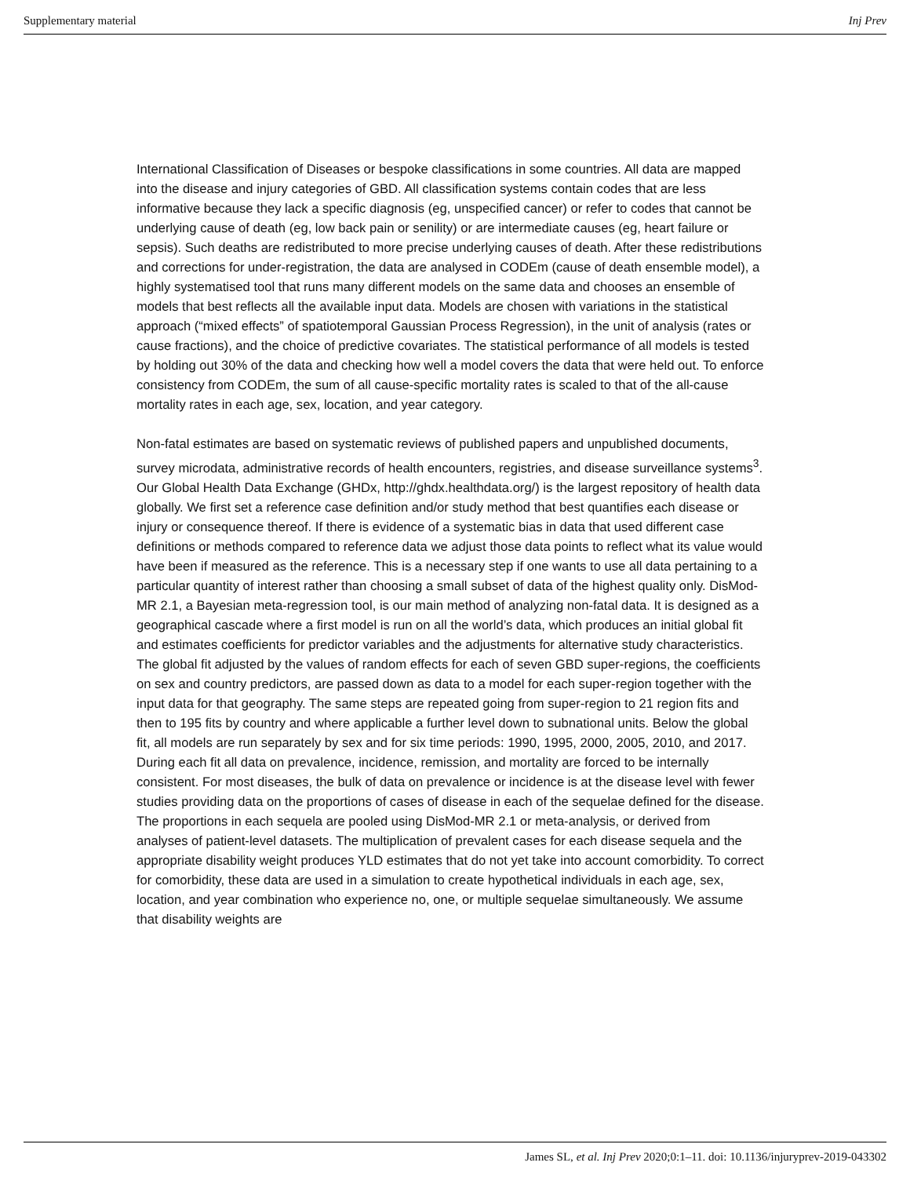Supplementary material Inj Prev
International Classification of Diseases or bespoke classifications in some countries. All data are mapped into the disease and injury categories of GBD. All classification systems contain codes that are less informative because they lack a specific diagnosis (eg, unspecified cancer) or refer to codes that cannot be underlying cause of death (eg, low back pain or senility) or are intermediate causes (eg, heart failure or sepsis). Such deaths are redistributed to more precise underlying causes of death. After these redistributions and corrections for under-registration, the data are analysed in CODEm (cause of death ensemble model), a highly systematised tool that runs many different models on the same data and chooses an ensemble of models that best reflects all the available input data. Models are chosen with variations in the statistical approach (“mixed effects” of spatiotemporal Gaussian Process Regression), in the unit of analysis (rates or cause fractions), and the choice of predictive covariates. The statistical performance of all models is tested by holding out 30% of the data and checking how well a model covers the data that were held out. To enforce consistency from CODEm, the sum of all cause-specific mortality rates is scaled to that of the all-cause mortality rates in each age, sex, location, and year category.
Non-fatal estimates are based on systematic reviews of published papers and unpublished documents, survey microdata, administrative records of health encounters, registries, and disease surveillance systems<sup>3</sup>. Our Global Health Data Exchange (GHDx, http://ghdx.healthdata.org/) is the largest repository of health data globally. We first set a reference case definition and/or study method that best quantifies each disease or injury or consequence thereof. If there is evidence of a systematic bias in data that used different case definitions or methods compared to reference data we adjust those data points to reflect what its value would have been if measured as the reference. This is a necessary step if one wants to use all data pertaining to a particular quantity of interest rather than choosing a small subset of data of the highest quality only. DisMod-MR 2.1, a Bayesian meta-regression tool, is our main method of analyzing non-fatal data. It is designed as a geographical cascade where a first model is run on all the world’s data, which produces an initial global fit and estimates coefficients for predictor variables and the adjustments for alternative study characteristics. The global fit adjusted by the values of random effects for each of seven GBD super-regions, the coefficients on sex and country predictors, are passed down as data to a model for each super-region together with the input data for that geography. The same steps are repeated going from super-region to 21 region fits and then to 195 fits by country and where applicable a further level down to subnational units. Below the global fit, all models are run separately by sex and for six time periods: 1990, 1995, 2000, 2005, 2010, and 2017. During each fit all data on prevalence, incidence, remission, and mortality are forced to be internally consistent. For most diseases, the bulk of data on prevalence or incidence is at the disease level with fewer studies providing data on the proportions of cases of disease in each of the sequelae defined for the disease. The proportions in each sequela are pooled using DisMod-MR 2.1 or meta-analysis, or derived from analyses of patient-level datasets. The multiplication of prevalent cases for each disease sequela and the appropriate disability weight produces YLD estimates that do not yet take into account comorbidity. To correct for comorbidity, these data are used in a simulation to create hypothetical individuals in each age, sex, location, and year combination who experience no, one, or multiple sequelae simultaneously. We assume that disability weights are
James SL, et al. Inj Prev 2020;0:1–11. doi: 10.1136/injuryprev-2019-043302